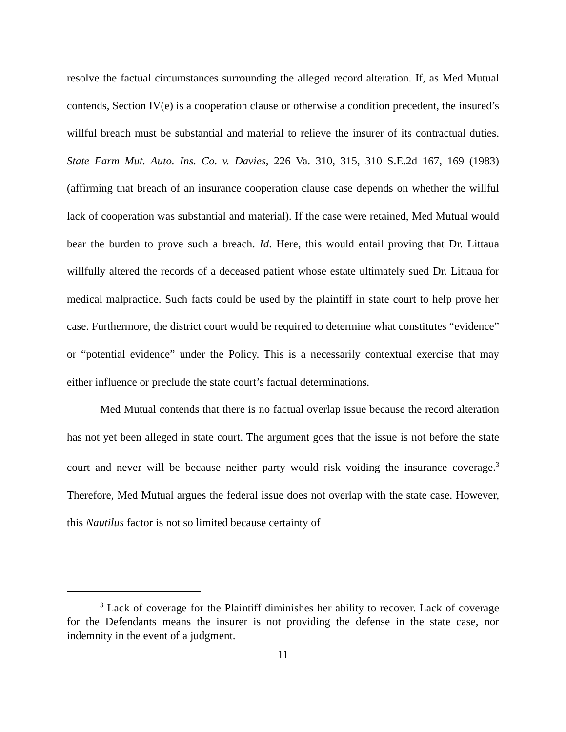resolve the factual circumstances surrounding the alleged record alteration. If, as Med Mutual contends, Section IV(e) is a cooperation clause or otherwise a condition precedent, the insured’s willful breach must be substantial and material to relieve the insurer of its contractual duties. State Farm Mut. Auto. Ins. Co. v. Davies, 226 Va. 310, 315, 310 S.E.2d 167, 169 (1983) (affirming that breach of an insurance cooperation clause case depends on whether the willful lack of cooperation was substantial and material). If the case were retained, Med Mutual would bear the burden to prove such a breach. Id. Here, this would entail proving that Dr. Littaua willfully altered the records of a deceased patient whose estate ultimately sued Dr. Littaua for medical malpractice. Such facts could be used by the plaintiff in state court to help prove her case. Furthermore, the district court would be required to determine what constitutes “evidence” or “potential evidence” under the Policy. This is a necessarily contextual exercise that may either influence or preclude the state court’s factual determinations.
Med Mutual contends that there is no factual overlap issue because the record alteration has not yet been alleged in state court. The argument goes that the issue is not before the state court and never will be because neither party would risk voiding the insurance coverage.<sup>3</sup> Therefore, Med Mutual argues the federal issue does not overlap with the state case. However, this Nautilus factor is not so limited because certainty of
<sup>3</sup> Lack of coverage for the Plaintiff diminishes her ability to recover. Lack of coverage for the Defendants means the insurer is not providing the defense in the state case, nor indemnity in the event of a judgment.
11